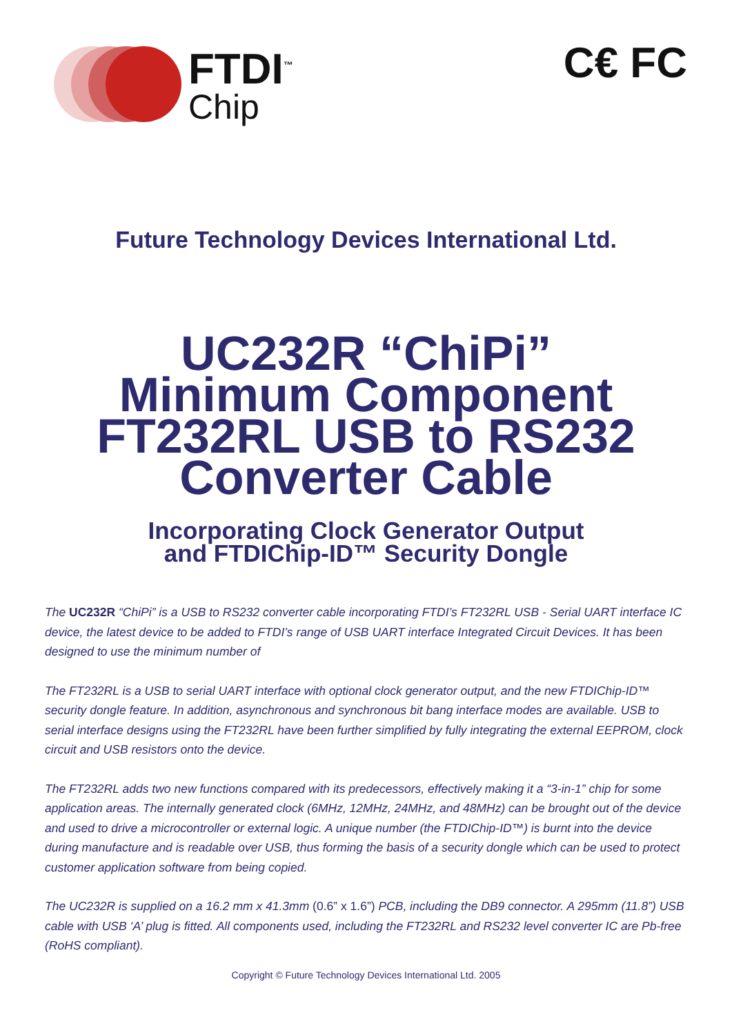FTDI<sup>™</sup>
Chip
C€ FC
Future Technology Devices International Ltd.
UC232R “ChiPi”
Minimum Component
FT232RL USB to RS232
Converter Cable
Incorporating Clock Generator Output
and FTDIChip-ID™ Security Dongle
The UC232R “ChiPi” is a USB to RS232 converter cable incorporating FTDI’s FT232RL USB - Serial UART interface IC device, the latest device to be added to FTDI’s range of USB UART interface Integrated Circuit Devices. It has been designed to use the minimum number of
The FT232RL is a USB to serial UART interface with optional clock generator output, and the new FTDIChip-ID™ security dongle feature. In addition, asynchronous and synchronous bit bang interface modes are available. USB to serial interface designs using the FT232RL have been further simplified by fully integrating the external EEPROM, clock circuit and USB resistors onto the device.
The FT232RL adds two new functions compared with its predecessors, effectively making it a “3-in-1” chip for some application areas. The internally generated clock (6MHz, 12MHz, 24MHz, and 48MHz) can be brought out of the device and used to drive a microcontroller or external logic. A unique number (the FTDIChip-ID™) is burnt into the device during manufacture and is readable over USB, thus forming the basis of a security dongle which can be used to protect customer application software from being copied.
The UC232R is supplied on a 16.2 mm x 41.3mm (0.6” x 1.6”) PCB, including the DB9 connector. A 295mm (11.8”) USB cable with USB ‘A’ plug is fitted. All components used, including the FT232RL and RS232 level converter IC are Pb-free (RoHS compliant).
Copyright © Future Technology Devices International Ltd. 2005